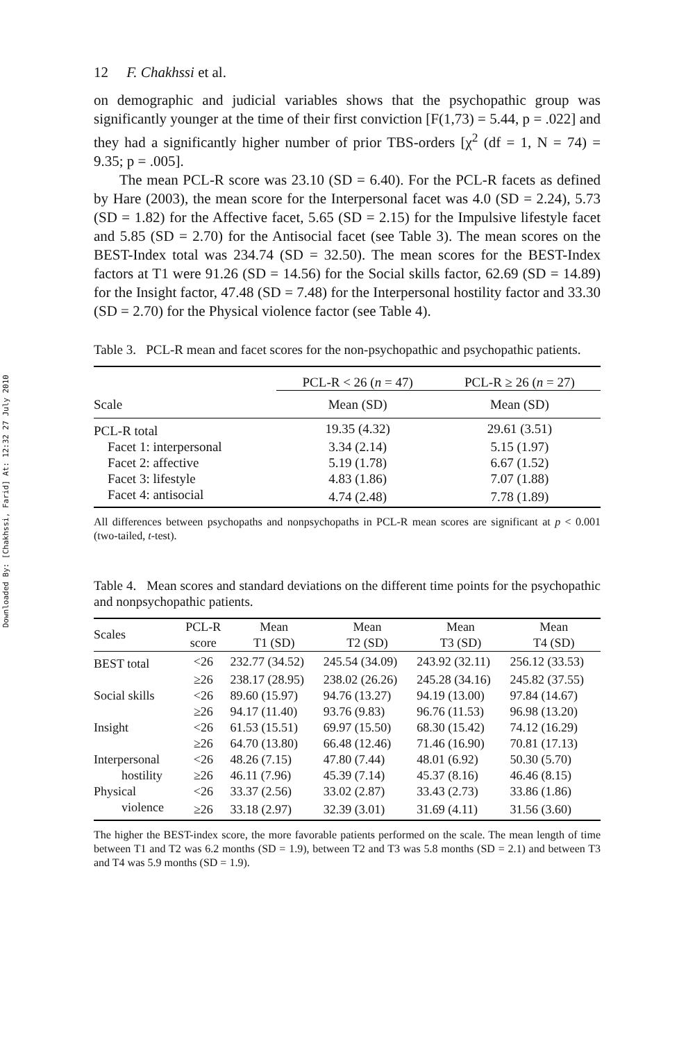Downloaded By: [Chakhssi, Farid] At: 12:32 27 July 2010
12 F. Chakhssi et al.
on demographic and judicial variables shows that the psychopathic group was significantly younger at the time of their first conviction [F(1,73) = 5.44, p = .022] and they had a significantly higher number of prior TBS-orders [χ<sup>2</sup> (df = 1, N = 74) = 9.35; p = .005].
The mean PCL-R score was 23.10 (SD = 6.40). For the PCL-R facets as defined by Hare (2003), the mean score for the Interpersonal facet was 4.0 (SD = 2.24), 5.73 (SD = 1.82) for the Affective facet, 5.65 (SD = 2.15) for the Impulsive lifestyle facet and 5.85 (SD = 2.70) for the Antisocial facet (see Table 3). The mean scores on the BEST-Index total was 234.74 (SD = 32.50). The mean scores for the BEST-Index factors at T1 were 91.26 (SD = 14.56) for the Social skills factor, 62.69 (SD = 14.89) for the Insight factor, 47.48 (SD = 7.48) for the Interpersonal hostility factor and 33.30 (SD = 2.70) for the Physical violence factor (see Table 4).
Table 3. PCL-R mean and facet scores for the non-psychopathic and psychopathic patients.
| | PCL-R < 26 ( n = 47) | PCL-R ≥ 26 ( n = 27) |
| --- | --- | --- |
| Scale | Mean (SD) | Mean (SD) |
| PCL-R total | 19.35 (4.32) | 29.61 (3.51) |
| Facet 1: interpersonal | 3.34 (2.14) | 5.15 (1.97) |
| Facet 2: affective | 5.19 (1.78) | 6.67 (1.52) |
| Facet 3: lifestyle | 4.83 (1.86) | 7.07 (1.88) |
| Facet 4: antisocial | 4.74 (2.48) | 7.78 (1.89) |
All differences between psychopaths and nonpsychopaths in PCL-R mean scores are significant at p < 0.001 (two-tailed, t-test).
Table 4. Mean scores and standard deviations on the different time points for the psychopathic and nonpsychopathic patients.
| Scales | PCL-R score | Mean T1 (SD) | Mean T2 (SD) | Mean T3 (SD) | Mean T4 (SD) |
| --- | --- | --- | --- | --- | --- |
| BEST total | <26 | 232.77 (34.52) | 245.54 (34.09) | 243.92 (32.11) | 256.12 (33.53) |
| | ≥26 | 238.17 (28.95) | 238.02 (26.26) | 245.28 (34.16) | 245.82 (37.55) |
| Social skills | <26 | 89.60 (15.97) | 94.76 (13.27) | 94.19 (13.00) | 97.84 (14.67) |
| | ≥26 | 94.17 (11.40) | 93.76 (9.83) | 96.76 (11.53) | 96.98 (13.20) |
| Insight | <26 | 61.53 (15.51) | 69.97 (15.50) | 68.30 (15.42) | 74.12 (16.29) |
| | ≥26 | 64.70 (13.80) | 66.48 (12.46) | 71.46 (16.90) | 70.81 (17.13) |
| Interpersonal | <26 | 48.26 (7.15) | 47.80 (7.44) | 48.01 (6.92) | 50.30 (5.70) |
| hostility | ≥26 | 46.11 (7.96) | 45.39 (7.14) | 45.37 (8.16) | 46.46 (8.15) |
| Physical | <26 | 33.37 (2.56) | 33.02 (2.87) | 33.43 (2.73) | 33.86 (1.86) |
| violence | ≥26 | 33.18 (2.97) | 32.39 (3.01) | 31.69 (4.11) | 31.56 (3.60) |
The higher the BEST-index score, the more favorable patients performed on the scale. The mean length of time between T1 and T2 was 6.2 months (SD = 1.9), between T2 and T3 was 5.8 months (SD = 2.1) and between T3 and T4 was 5.9 months (SD = 1.9).